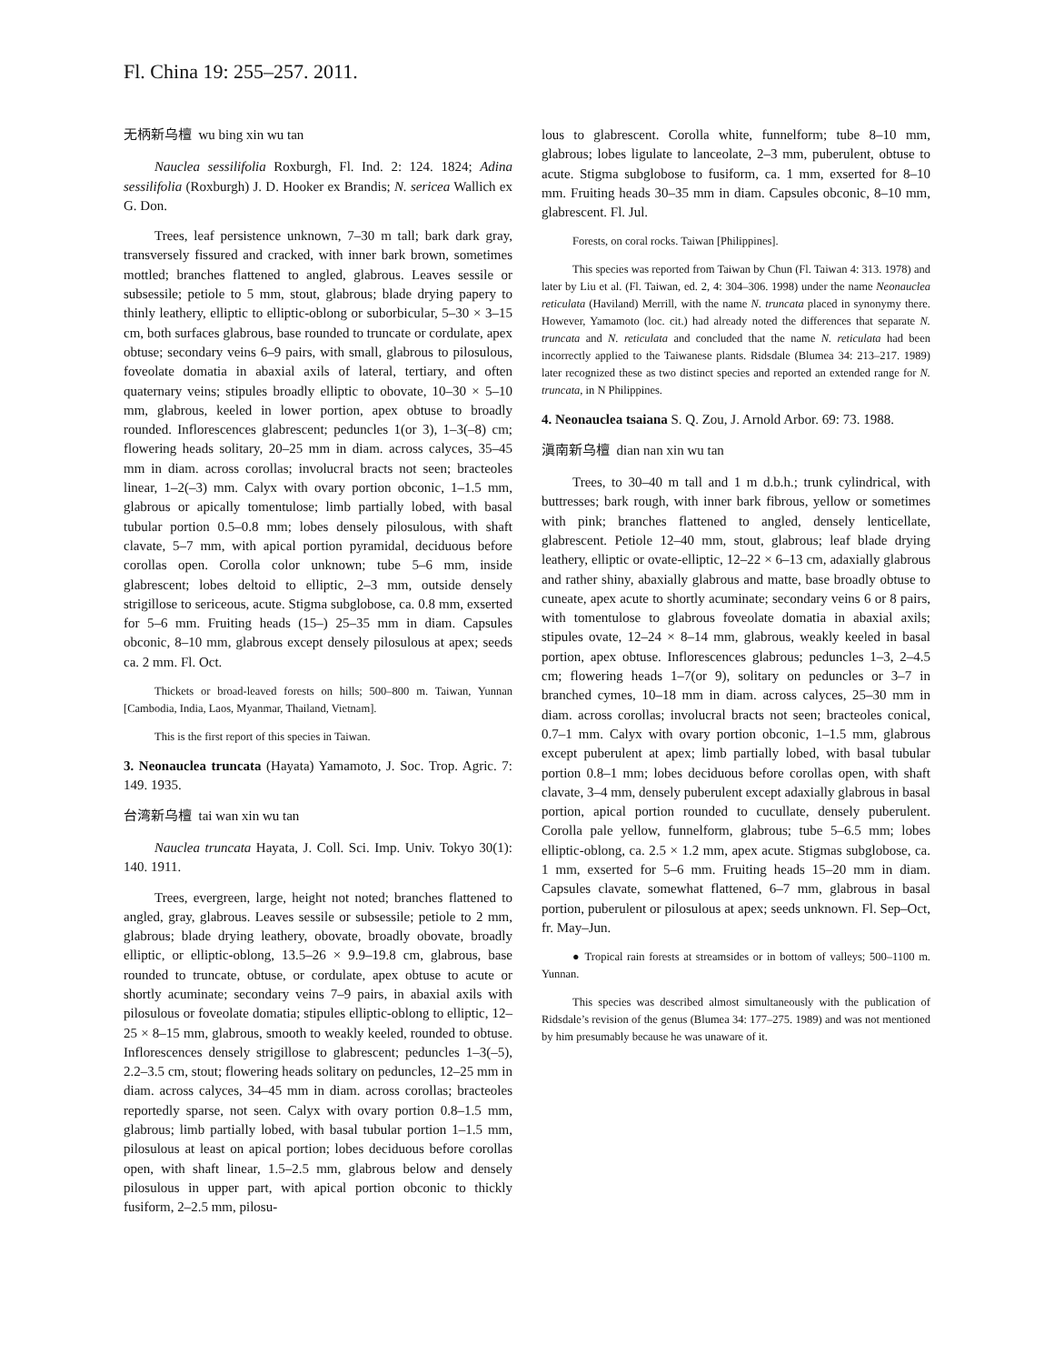Fl. China 19: 255–257. 2011.
无柄新乌檀 wu bing xin wu tan
Nauclea sessilifolia Roxburgh, Fl. Ind. 2: 124. 1824; Adina sessilifolia (Roxburgh) J. D. Hooker ex Brandis; N. sericea Wallich ex G. Don.
Trees, leaf persistence unknown, 7–30 m tall; bark dark gray, transversely fissured and cracked, with inner bark brown, sometimes mottled; branches flattened to angled, glabrous. Leaves sessile or subsessile; petiole to 5 mm, stout, glabrous; blade drying papery to thinly leathery, elliptic to elliptic-oblong or suborbicular, 5–30 × 3–15 cm, both surfaces glabrous, base rounded to truncate or cordulate, apex obtuse; secondary veins 6–9 pairs, with small, glabrous to pilosulous, foveolate domatia in abaxial axils of lateral, tertiary, and often quaternary veins; stipules broadly elliptic to obovate, 10–30 × 5–10 mm, glabrous, keeled in lower portion, apex obtuse to broadly rounded. Inflorescences glabrescent; peduncles 1(or 3), 1–3(–8) cm; flowering heads solitary, 20–25 mm in diam. across calyces, 35–45 mm in diam. across corollas; involucral bracts not seen; bracteoles linear, 1–2(–3) mm. Calyx with ovary portion obconic, 1–1.5 mm, glabrous or apically tomentulose; limb partially lobed, with basal tubular portion 0.5–0.8 mm; lobes densely pilosulous, with shaft clavate, 5–7 mm, with apical portion pyramidal, deciduous before corollas open. Corolla color unknown; tube 5–6 mm, inside glabrescent; lobes deltoid to elliptic, 2–3 mm, outside densely strigillose to sericeous, acute. Stigma subglobose, ca. 0.8 mm, exserted for 5–6 mm. Fruiting heads (15–) 25–35 mm in diam. Capsules obconic, 8–10 mm, glabrous except densely pilosulous at apex; seeds ca. 2 mm. Fl. Oct.
Thickets or broad-leaved forests on hills; 500–800 m. Taiwan, Yunnan [Cambodia, India, Laos, Myanmar, Thailand, Vietnam].
This is the first report of this species in Taiwan.
3. Neonauclea truncata (Hayata) Yamamoto, J. Soc. Trop. Agric. 7: 149. 1935.
台湾新乌檀 tai wan xin wu tan
Nauclea truncata Hayata, J. Coll. Sci. Imp. Univ. Tokyo 30(1): 140. 1911.
Trees, evergreen, large, height not noted; branches flattened to angled, gray, glabrous. Leaves sessile or subsessile; petiole to 2 mm, glabrous; blade drying leathery, obovate, broadly obovate, broadly elliptic, or elliptic-oblong, 13.5–26 × 9.9–19.8 cm, glabrous, base rounded to truncate, obtuse, or cordulate, apex obtuse to acute or shortly acuminate; secondary veins 7–9 pairs, in abaxial axils with pilosulous or foveolate domatia; stipules elliptic-oblong to elliptic, 12–25 × 8–15 mm, glabrous, smooth to weakly keeled, rounded to obtuse. Inflorescences densely strigillose to glabrescent; peduncles 1–3(–5), 2.2–3.5 cm, stout; flowering heads solitary on peduncles, 12–25 mm in diam. across calyces, 34–45 mm in diam. across corollas; bracteoles reportedly sparse, not seen. Calyx with ovary portion 0.8–1.5 mm, glabrous; limb partially lobed, with basal tubular portion 1–1.5 mm, pilosulous at least on apical portion; lobes deciduous before corollas open, with shaft linear, 1.5–2.5 mm, glabrous below and densely pilosulous in upper part, with apical portion obconic to thickly fusiform, 2–2.5 mm, pilosu-
lous to glabrescent. Corolla white, funnelform; tube 8–10 mm, glabrous; lobes ligulate to lanceolate, 2–3 mm, puberulent, obtuse to acute. Stigma subglobose to fusiform, ca. 1 mm, exserted for 8–10 mm. Fruiting heads 30–35 mm in diam. Capsules obconic, 8–10 mm, glabrescent. Fl. Jul.
Forests, on coral rocks. Taiwan [Philippines].
This species was reported from Taiwan by Chun (Fl. Taiwan 4: 313. 1978) and later by Liu et al. (Fl. Taiwan, ed. 2, 4: 304–306. 1998) under the name Neonauclea reticulata (Haviland) Merrill, with the name N. truncata placed in synonymy there. However, Yamamoto (loc. cit.) had already noted the differences that separate N. truncata and N. reticulata and concluded that the name N. reticulata had been incorrectly applied to the Taiwanese plants. Ridsdale (Blumea 34: 213–217. 1989) later recognized these as two distinct species and reported an extended range for N. truncata, in N Philippines.
4. Neonauclea tsaiana S. Q. Zou, J. Arnold Arbor. 69: 73. 1988.
滇南新乌檀 dian nan xin wu tan
Trees, to 30–40 m tall and 1 m d.b.h.; trunk cylindrical, with buttresses; bark rough, with inner bark fibrous, yellow or sometimes with pink; branches flattened to angled, densely lenticellate, glabrescent. Petiole 12–40 mm, stout, glabrous; leaf blade drying leathery, elliptic or ovate-elliptic, 12–22 × 6–13 cm, adaxially glabrous and rather shiny, abaxially glabrous and matte, base broadly obtuse to cuneate, apex acute to shortly acuminate; secondary veins 6 or 8 pairs, with tomentulose to glabrous foveolate domatia in abaxial axils; stipules ovate, 12–24 × 8–14 mm, glabrous, weakly keeled in basal portion, apex obtuse. Inflorescences glabrous; peduncles 1–3, 2–4.5 cm; flowering heads 1–7(or 9), solitary on peduncles or 3–7 in branched cymes, 10–18 mm in diam. across calyces, 25–30 mm in diam. across corollas; involucral bracts not seen; bracteoles conical, 0.7–1 mm. Calyx with ovary portion obconic, 1–1.5 mm, glabrous except puberulent at apex; limb partially lobed, with basal tubular portion 0.8–1 mm; lobes deciduous before corollas open, with shaft clavate, 3–4 mm, densely puberulent except adaxially glabrous in basal portion, apical portion rounded to cucullate, densely puberulent. Corolla pale yellow, funnelform, glabrous; tube 5–6.5 mm; lobes elliptic-oblong, ca. 2.5 × 1.2 mm, apex acute. Stigmas subglobose, ca. 1 mm, exserted for 5–6 mm. Fruiting heads 15–20 mm in diam. Capsules clavate, somewhat flattened, 6–7 mm, glabrous in basal portion, puberulent or pilosulous at apex; seeds unknown. Fl. Sep–Oct, fr. May–Jun.
● Tropical rain forests at streamsides or in bottom of valleys; 500–1100 m. Yunnan.
This species was described almost simultaneously with the publication of Ridsdale’s revision of the genus (Blumea 34: 177–275. 1989) and was not mentioned by him presumably because he was unaware of it.